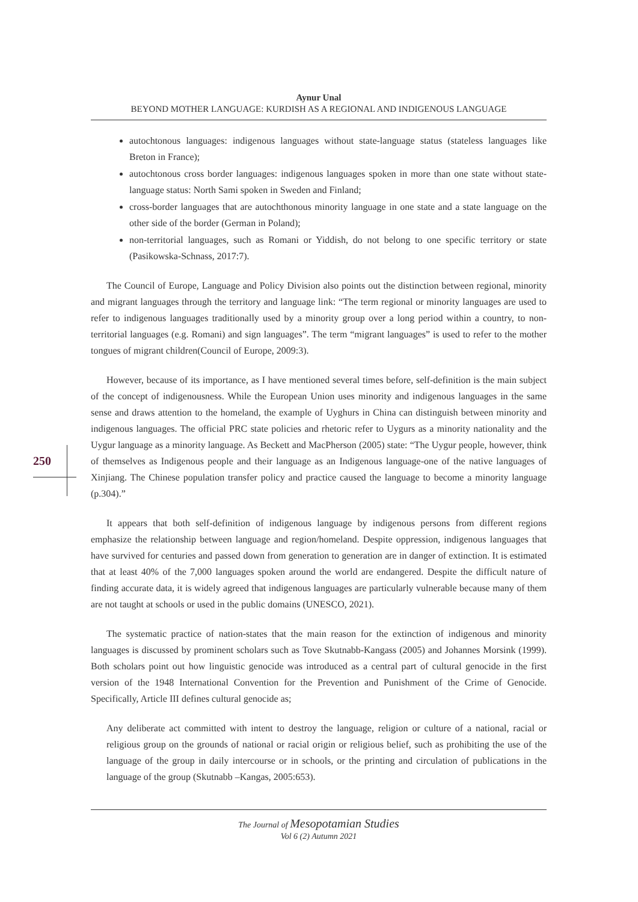Aynur Unal
BEYOND MOTHER LANGUAGE: KURDISH AS A REGIONAL AND INDIGENOUS LANGUAGE
250
autochtonous languages: indigenous languages without state-language status (stateless languages like Breton in France);
autochtonous cross border languages: indigenous languages spoken in more than one state without state-language status: North Sami spoken in Sweden and Finland;
cross-border languages that are autochthonous minority language in one state and a state language on the other side of the border (German in Poland);
non-territorial languages, such as Romani or Yiddish, do not belong to one specific territory or state (Pasikowska-Schnass, 2017:7).
The Council of Europe, Language and Policy Division also points out the distinction between regional, minority and migrant languages through the territory and language link: “The term regional or minority languages are used to refer to indigenous languages traditionally used by a minority group over a long period within a country, to non-territorial languages (e.g. Romani) and sign languages”. The term “migrant languages” is used to refer to the mother tongues of migrant children(Council of Europe, 2009:3).
However, because of its importance, as I have mentioned several times before, self-definition is the main subject of the concept of indigenousness. While the European Union uses minority and indigenous languages in the same sense and draws attention to the homeland, the example of Uyghurs in China can distinguish between minority and indigenous languages. The official PRC state policies and rhetoric refer to Uygurs as a minority nationality and the Uygur language as a minority language. As Beckett and MacPherson (2005) state: “The Uygur people, however, think of themselves as Indigenous people and their language as an Indigenous language-one of the native languages of Xinjiang. The Chinese population transfer policy and practice caused the language to become a minority language (p.304).”
It appears that both self-definition of indigenous language by indigenous persons from different regions emphasize the relationship between language and region/homeland. Despite oppression, indigenous languages that have survived for centuries and passed down from generation to generation are in danger of extinction. It is estimated that at least 40% of the 7,000 languages spoken around the world are endangered. Despite the difficult nature of finding accurate data, it is widely agreed that indigenous languages are particularly vulnerable because many of them are not taught at schools or used in the public domains (UNESCO, 2021).
The systematic practice of nation-states that the main reason for the extinction of indigenous and minority languages is discussed by prominent scholars such as Tove Skutnabb-Kangass (2005) and Johannes Morsink (1999). Both scholars point out how linguistic genocide was introduced as a central part of cultural genocide in the first version of the 1948 International Convention for the Prevention and Punishment of the Crime of Genocide. Specifically, Article III defines cultural genocide as;
Any deliberate act committed with intent to destroy the language, religion or culture of a national, racial or religious group on the grounds of national or racial origin or religious belief, such as prohibiting the use of the language of the group in daily intercourse or in schools, or the printing and circulation of publications in the language of the group (Skutnabb –Kangas, 2005:653).
The Journal of Mesopotamian Studies
Vol 6 (2) Autumn 2021